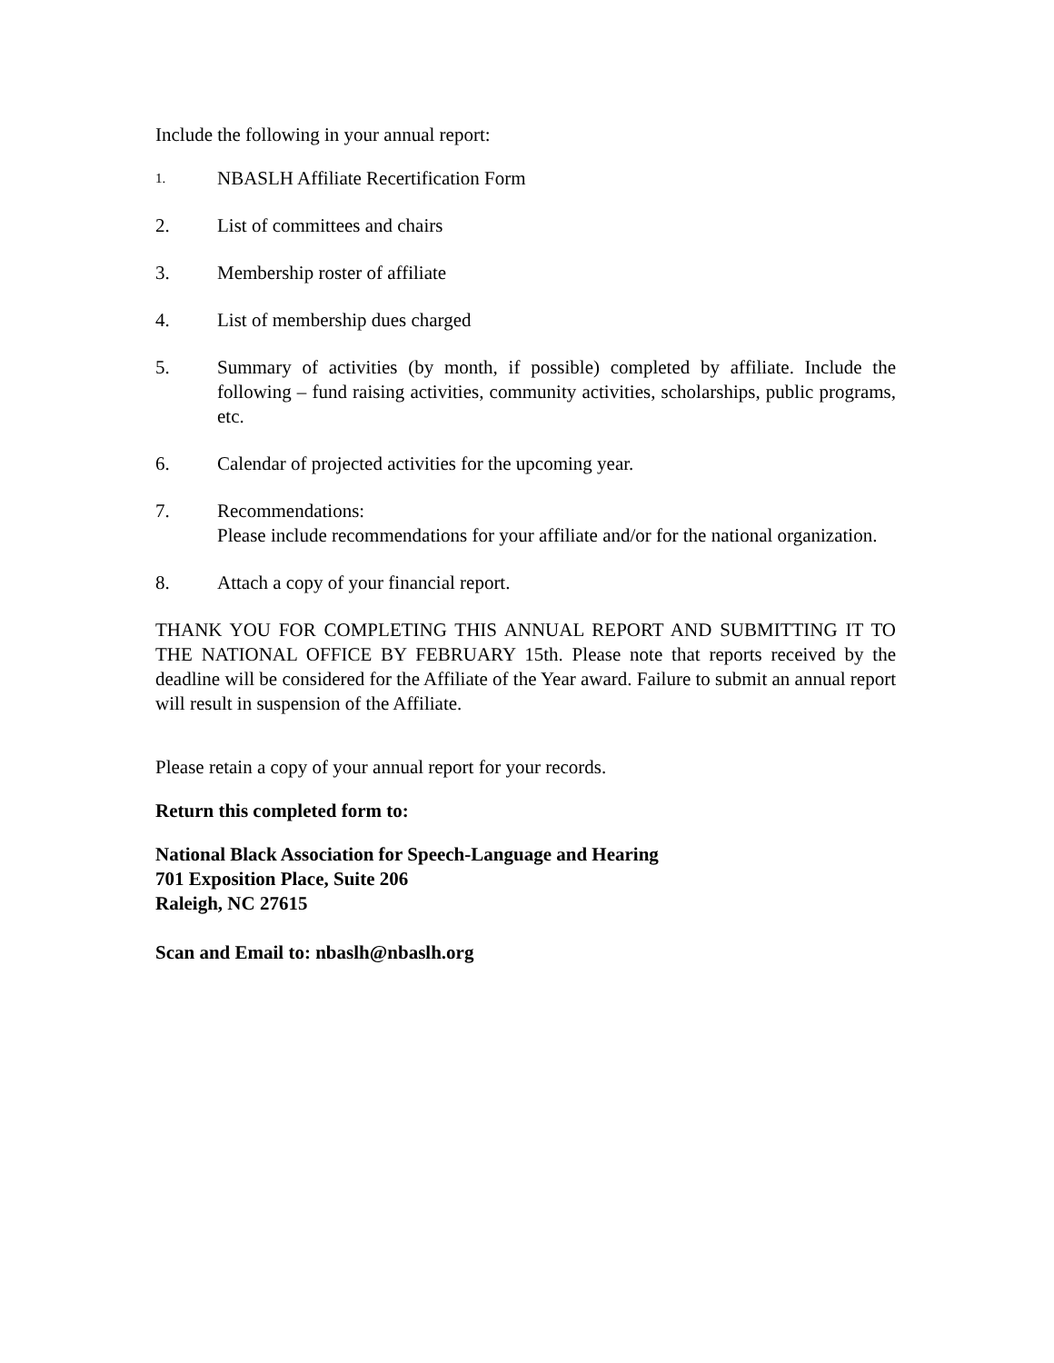Include the following in your annual report:
1.
NBASLH Affiliate Recertification Form
2. List of committees and chairs
3. Membership roster of affiliate
4. List of membership dues charged
5. Summary of activities (by month, if possible) completed by affiliate. Include the following – fund raising activities, community activities, scholarships, public programs, etc.
6. Calendar of projected activities for the upcoming year.
7. Recommendations:
Please include recommendations for your affiliate and/or for the national organization.
8. Attach a copy of your financial report.
THANK YOU FOR COMPLETING THIS ANNUAL REPORT AND SUBMITTING IT TO THE NATIONAL OFFICE BY FEBRUARY 15th. Please note that reports received by the deadline will be considered for the Affiliate of the Year award. Failure to submit an annual report will result in suspension of the Affiliate.
Please retain a copy of your annual report for your records.
Return this completed form to:
National Black Association for Speech-Language and Hearing
701 Exposition Place, Suite 206
Raleigh, NC 27615
Scan and Email to: nbaslh@nbaslh.org